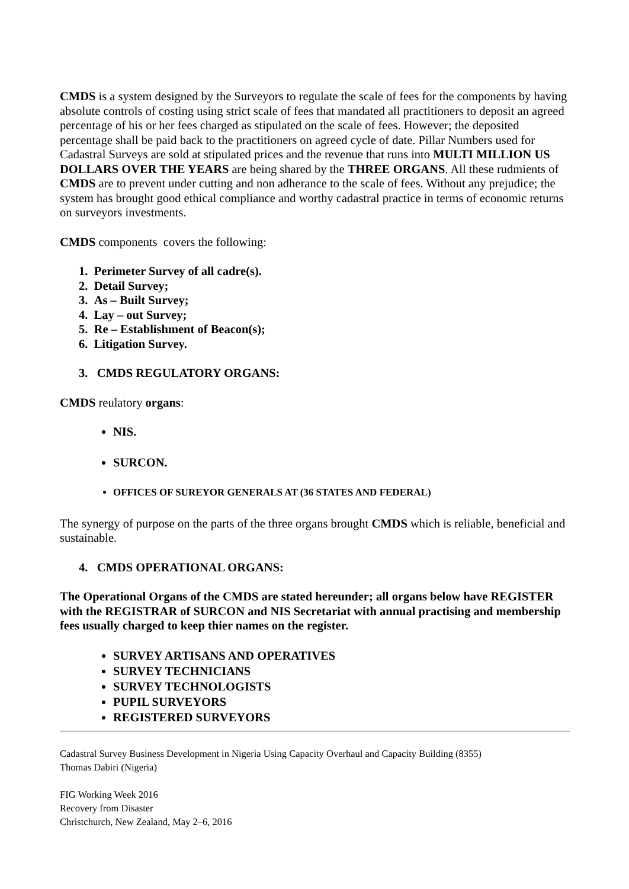CMDS is a system designed by the Surveyors to regulate the scale of fees for the components by having absolute controls of costing using strict scale of fees that mandated all practitioners to deposit an agreed percentage of his or her fees charged as stipulated on the scale of fees. However; the deposited percentage shall be paid back to the practitioners on agreed cycle of date. Pillar Numbers used for Cadastral Surveys are sold at stipulated prices and the revenue that runs into MULTI MILLION US DOLLARS OVER THE YEARS are being shared by the THREE ORGANS. All these rudmients of CMDS are to prevent under cutting and non adherance to the scale of fees. Without any prejudice; the system has brought good ethical compliance and worthy cadastral practice in terms of economic returns on surveyors investments.
CMDS components covers the following:
1. Perimeter Survey of all cadre(s).
2. Detail Survey;
3. As – Built Survey;
4. Lay – out Survey;
5. Re – Establishment of Beacon(s);
6. Litigation Survey.
3. CMDS REGULATORY ORGANS:
CMDS reulatory organs:
NIS.
SURCON.
OFFICES OF SUREYOR GENERALS AT (36 STATES AND FEDERAL)
The synergy of purpose on the parts of the three organs brought CMDS which is reliable, beneficial and sustainable.
4. CMDS OPERATIONAL ORGANS:
The Operational Organs of the CMDS are stated hereunder; all organs below have REGISTER with the REGISTRAR of SURCON and NIS Secretariat with annual practising and membership fees usually charged to keep thier names on the register.
SURVEY ARTISANS AND OPERATIVES
SURVEY TECHNICIANS
SURVEY TECHNOLOGISTS
PUPIL SURVEYORS
REGISTERED SURVEYORS
Cadastral Survey Business Development in Nigeria Using Capacity Overhaul and Capacity Building (8355)
Thomas Dabiri (Nigeria)
FIG Working Week 2016
Recovery from Disaster
Christchurch, New Zealand, May 2–6, 2016